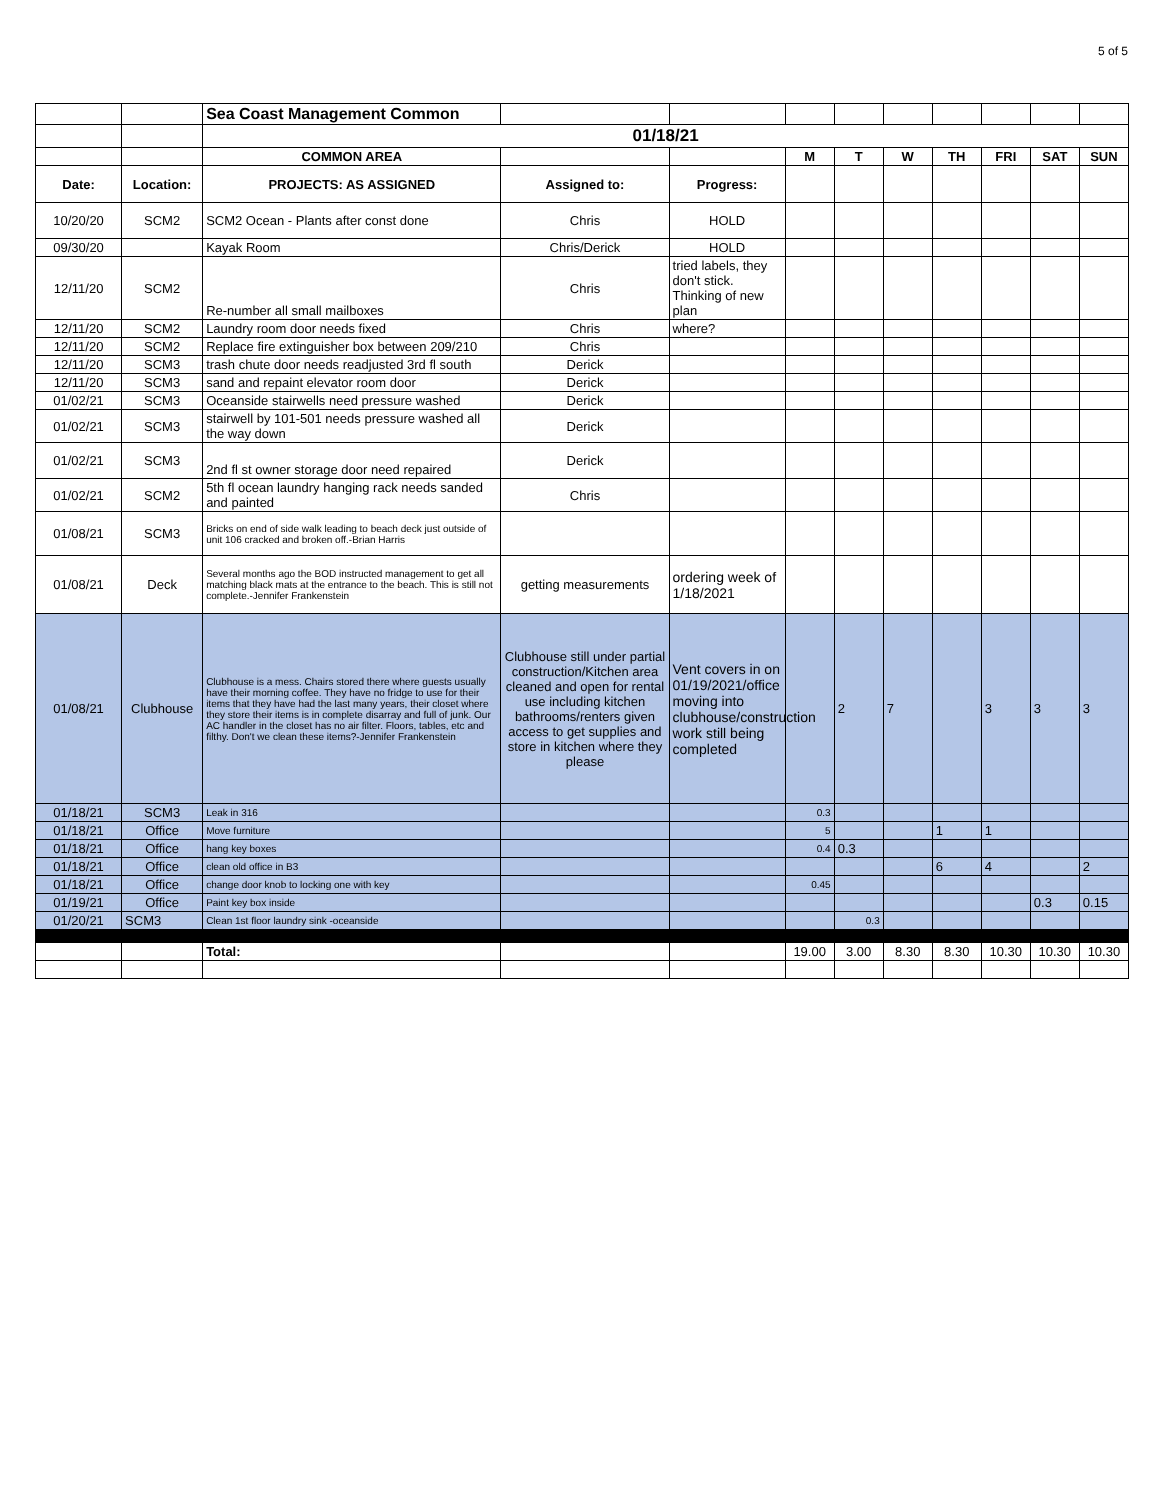5 of 5
| | | Sea Coast Management Common | | | | | | | | | |
| | | 01/18/21 | | | | | | | | | |
| | | COMMON AREA | | | M | T | W | TH | FRI | SAT | SUN |
| Date: | Location: | PROJECTS: AS ASSIGNED | Assigned to: | Progress: | | | | | | | |
| 10/20/20 | SCM2 | SCM2 Ocean - Plants after const done | Chris | HOLD | | | | | | | |
| 09/30/20 | | Kayak Room | Chris/Derick | HOLD | | | | | | | |
| 12/11/20 | SCM2 | Re-number all small mailboxes | Chris | tried labels, they don't stick. Thinking of new plan | | | | | | | |
| 12/11/20 | SCM2 | Laundry room door needs fixed | Chris | where? | | | | | | | |
| 12/11/20 | SCM2 | Replace fire extinguisher box between 209/210 | Chris | | | | | | | | |
| 12/11/20 | SCM3 | trash chute door needs readjusted 3rd fl south | Derick | | | | | | | | |
| 12/11/20 | SCM3 | sand and repaint elevator room door | Derick | | | | | | | | |
| 01/02/21 | SCM3 | Oceanside stairwells need pressure washed | Derick | | | | | | | | |
| 01/02/21 | SCM3 | stairwell by 101-501 needs pressure washed all the way down | Derick | | | | | | | | |
| 01/02/21 | SCM3 | 2nd fl st owner storage door need repaired | Derick | | | | | | | | |
| 01/02/21 | SCM2 | 5th fl ocean laundry hanging rack needs sanded and painted | Chris | | | | | | | | |
| 01/08/21 | SCM3 | Bricks on end of side walk leading to beach deck just outside of unit 106 cracked and broken off.-Brian Harris | | | | | | | | | |
| 01/08/21 | Deck | Several months ago the BOD instructed management to get all matching black mats at the entrance to the beach. This is still not complete.-Jennifer Frankenstein | getting measurements | ordering week of 1/18/2021 | | | | | | | |
| 01/08/21 | Clubhouse | Clubhouse is a mess. Chairs stored there where guests usually have their morning coffee. They have no fridge to use for their items that they have had the last many years, their closet where they store their items is in complete disarray and full of junk. Our AC handler in the closet has no air filter. Floors, tables, etc and filthy. Don't we clean these items?-Jennifer Frankenstein | Clubhouse still under partial construction/Kitchen area cleaned and open for rental use including kitchen bathrooms/renters given access to get supplies and store in kitchen where they please | Vent covers in on 01/19/2021/office moving into clubhouse/construction work still being completed | | 2 | 7 | | 3 | 3 | 3 |
| 01/18/21 | SCM3 | Leak in 316 | | | 0.3 | | | | | | |
| 01/18/21 | Office | Move furniture | | | 5 | | | 1 | 1 | | |
| 01/18/21 | Office | hang key boxes | | | 0.4 | 0.3 | | | | | |
| 01/18/21 | Office | clean old office in B3 | | | | | | 6 | 4 | | 2 |
| 01/18/21 | Office | change door knob to locking one with key | | | 0.45 | | | | | | |
| 01/19/21 | Office | Paint key box inside | | | | | | | | 0.3 | 0.15 |
| 01/20/21 | SCM3 | Clean 1st floor laundry sink -oceanside | | | | 0.3 | | | | | |
| | | Total: | | | 19.00 | 3.00 | 8.30 | 8.30 | 10.30 | 10.30 | 10.30 |